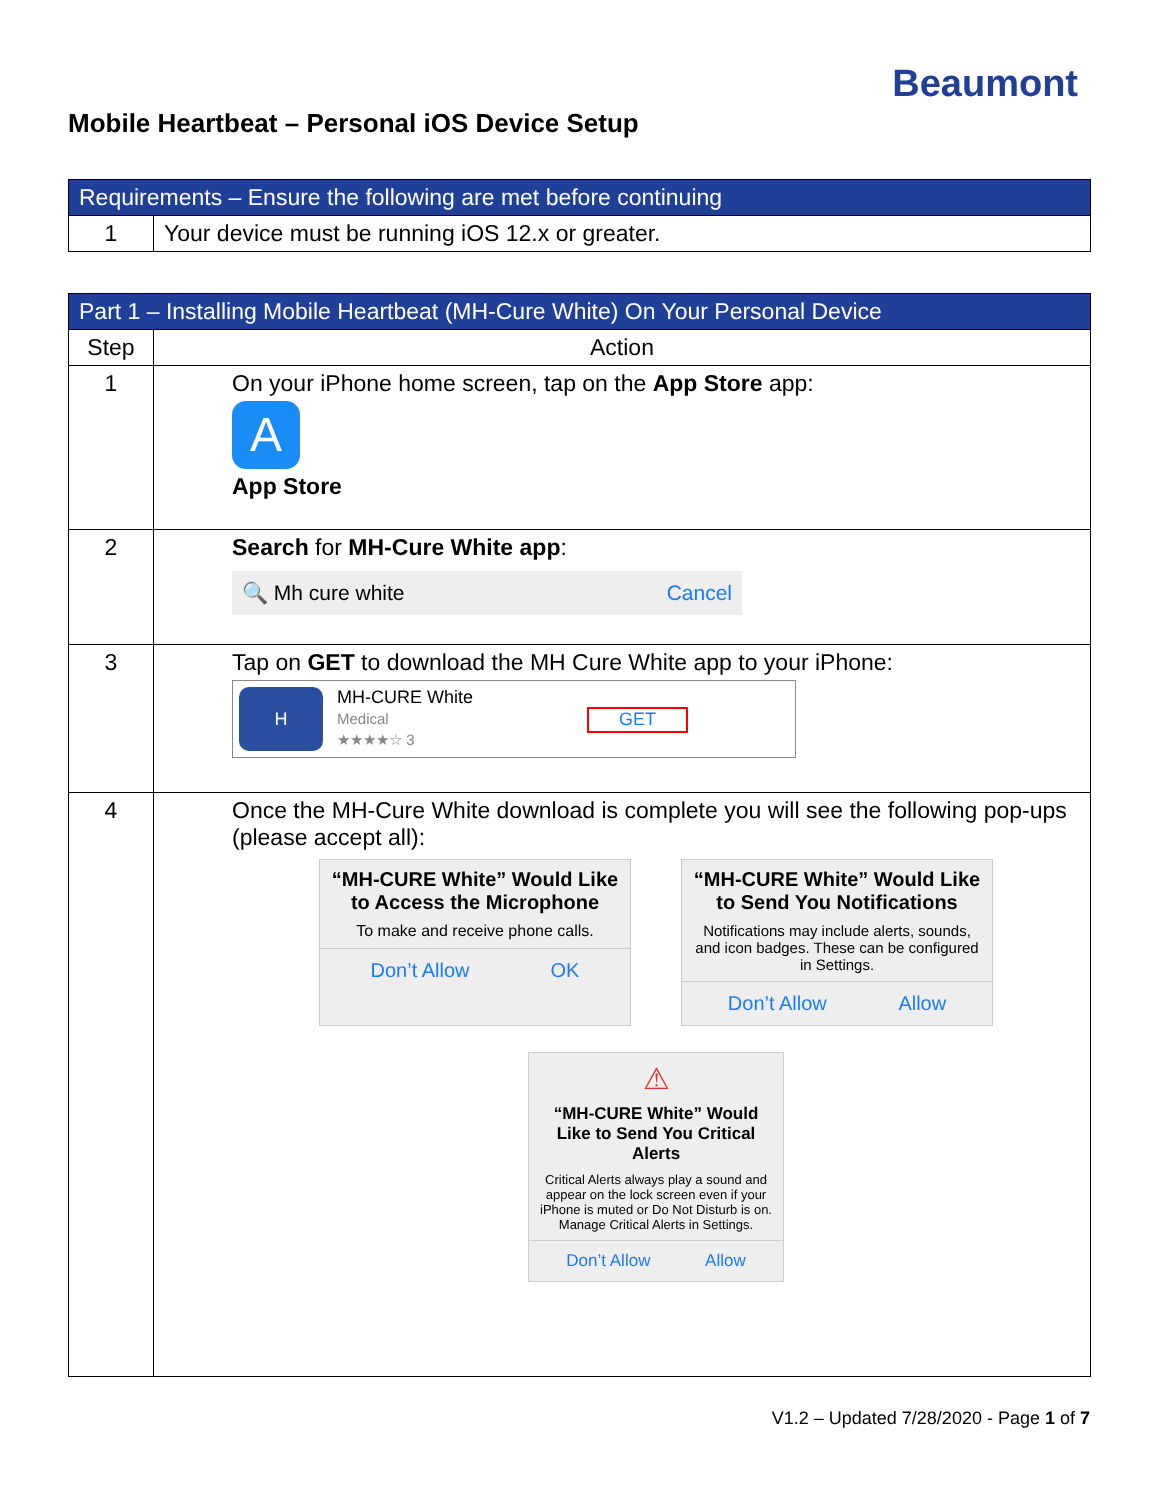Beaumont
Mobile Heartbeat – Personal iOS Device Setup
| Requirements – Ensure the following are met before continuing | |
| --- | --- |
| 1 | Your device must be running iOS 12.x or greater. |
| Part 1 – Installing Mobile Heartbeat (MH-Cure White) On Your Personal Device | |
| --- | --- |
| Step | Action |
| 1 | On your iPhone home screen, tap on the App Store app: A App Store |
| 2 | Search for MH-Cure White app : 🔍 Mh cure white Cancel |
| 3 | Tap on GET to download the MH Cure White app to your iPhone: H MH-CURE White Medical ★★★★☆ 3 GET |
| 4 | Once the MH-Cure White download is complete you will see the following pop-ups (please accept all): “MH-CURE White” Would Like to Access the Microphone To make and receive phone calls. Don’t Allow OK “MH-CURE White” Would Like to Send You Notifications Notifications may include alerts, sounds, and icon badges. These can be configured in Settings. Don’t Allow Allow ⚠ “MH-CURE White” Would Like to Send You Critical Alerts Critical Alerts always play a sound and appear on the lock screen even if your iPhone is muted or Do Not Disturb is on. Manage Critical Alerts in Settings. Don’t Allow Allow |
V1.2 – Updated 7/28/2020 - Page 1 of 7